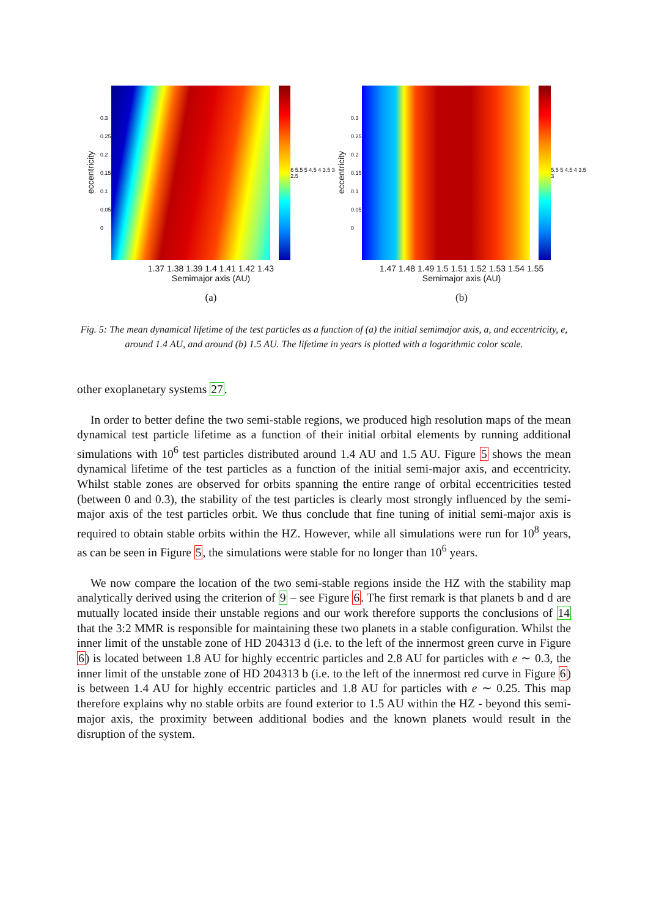eccentricity
0.3
0.25
0.2
0.15
0.1
0.05
0
6 5.5 5 4.5 4 3.5 3 2.5
1.37 1.38 1.39 1.4 1.41 1.42 1.43
Semimajor axis (AU)
(a)
eccentricity
0.3
0.25
0.2
0.15
0.1
0.05
0
5.5 5 4.5 4 3.5 3
1.47 1.48 1.49 1.5 1.51 1.52 1.53 1.54 1.55
Semimajor axis (AU)
(b)
Fig. 5: The mean dynamical lifetime of the test particles as a function of (a) the initial semimajor axis, a, and eccentricity, e, around 1.4 AU, and around (b) 1.5 AU. The lifetime in years is plotted with a logarithmic color scale.
other exoplanetary systems 27.
In order to better define the two semi-stable regions, we produced high resolution maps of the mean dynamical test particle lifetime as a function of their initial orbital elements by running additional simulations with 10<sup>6</sup> test particles distributed around 1.4 AU and 1.5 AU. Figure 5 shows the mean dynamical lifetime of the test particles as a function of the initial semi-major axis, and eccentricity. Whilst stable zones are observed for orbits spanning the entire range of orbital eccentricities tested (between 0 and 0.3), the stability of the test particles is clearly most strongly influenced by the semi-major axis of the test particles orbit. We thus conclude that fine tuning of initial semi-major axis is required to obtain stable orbits within the HZ. However, while all simulations were run for 10<sup>8</sup> years, as can be seen in Figure 5, the simulations were stable for no longer than 10<sup>6</sup> years.
We now compare the location of the two semi-stable regions inside the HZ with the stability map analytically derived using the criterion of 9 – see Figure 6. The first remark is that planets b and d are mutually located inside their unstable regions and our work therefore supports the conclusions of 14 that the 3:2 MMR is responsible for maintaining these two planets in a stable configuration. Whilst the inner limit of the unstable zone of HD 204313 d (i.e. to the left of the innermost green curve in Figure 6) is located between 1.8 AU for highly eccentric particles and 2.8 AU for particles with e ∼ 0.3, the inner limit of the unstable zone of HD 204313 b (i.e. to the left of the innermost red curve in Figure 6) is between 1.4 AU for highly eccentric particles and 1.8 AU for particles with e ∼ 0.25. This map therefore explains why no stable orbits are found exterior to 1.5 AU within the HZ - beyond this semi-major axis, the proximity between additional bodies and the known planets would result in the disruption of the system.